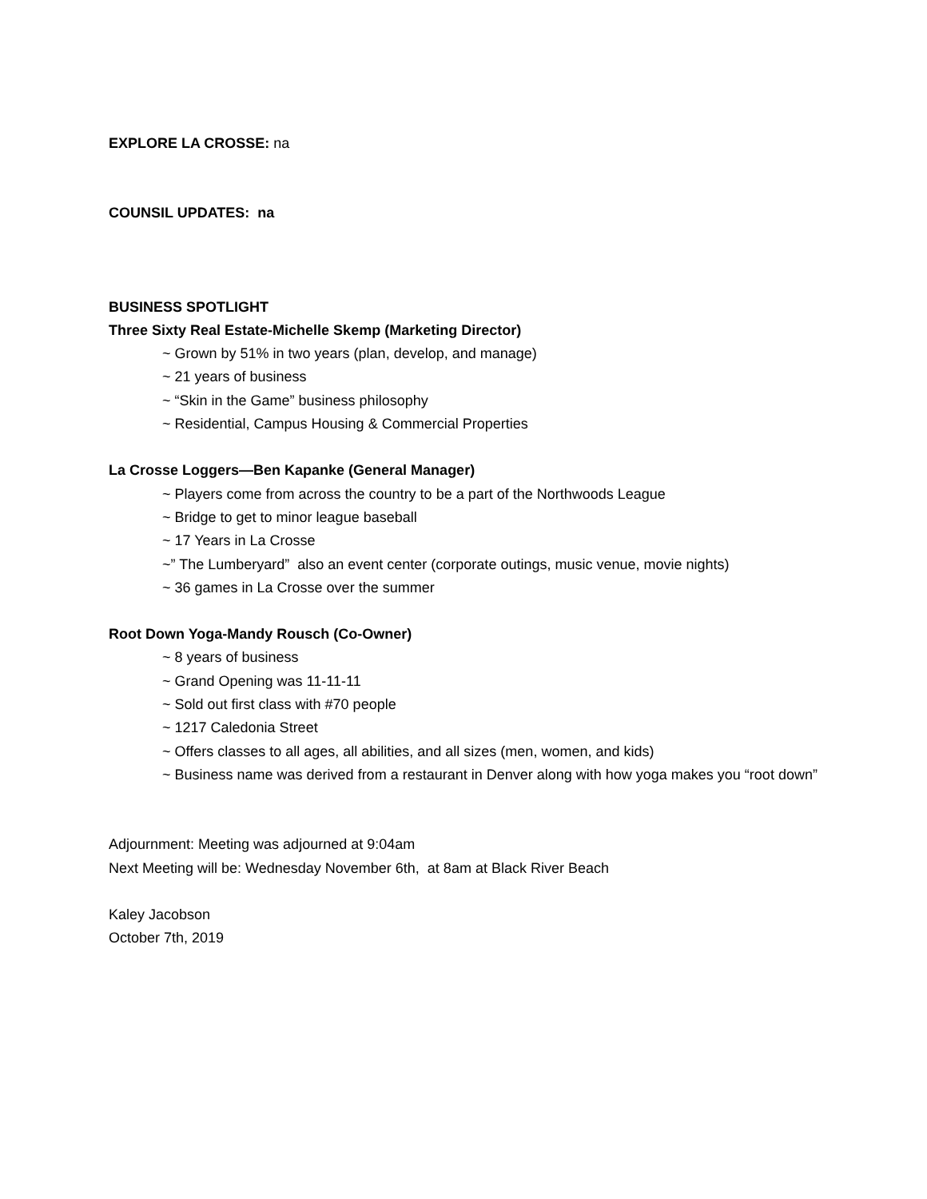EXPLORE LA CROSSE: na
COUNSIL UPDATES: na
BUSINESS SPOTLIGHT
Three Sixty Real Estate-Michelle Skemp (Marketing Director)
~ Grown by 51% in two years (plan, develop, and manage)
~ 21 years of business
~ “Skin in the Game” business philosophy
~ Residential, Campus Housing & Commercial Properties
La Crosse Loggers—Ben Kapanke (General Manager)
~ Players come from across the country to be a part of the Northwoods League
~ Bridge to get to minor league baseball
~ 17 Years in La Crosse
~” The Lumberyard” also an event center (corporate outings, music venue, movie nights)
~ 36 games in La Crosse over the summer
Root Down Yoga-Mandy Rousch (Co-Owner)
~ 8 years of business
~ Grand Opening was 11-11-11
~ Sold out first class with #70 people
~ 1217 Caledonia Street
~ Offers classes to all ages, all abilities, and all sizes (men, women, and kids)
~ Business name was derived from a restaurant in Denver along with how yoga makes you “root down”
Adjournment: Meeting was adjourned at 9:04am
Next Meeting will be: Wednesday November 6th, at 8am at Black River Beach
Kaley Jacobson
October 7th, 2019